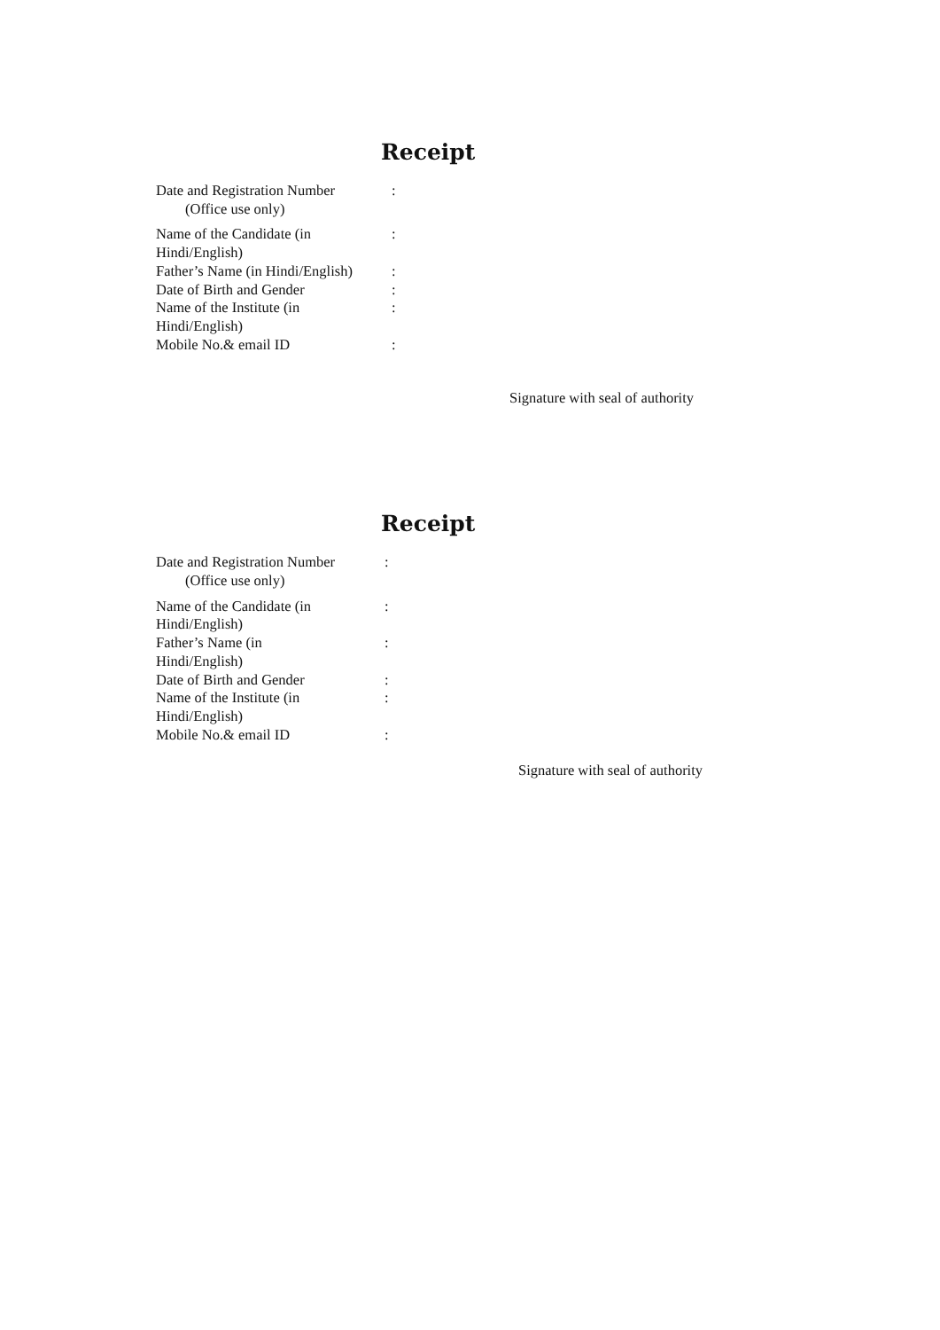Receipt
| Date and Registration Number (Office use only) | : |
| Name of the Candidate (in Hindi/English) | : |
| Father’s Name (in Hindi/English) | : |
| Date of Birth and Gender | : |
| Name of the Institute (in Hindi/English) | : |
| Mobile No.& email ID | : |
Signature with seal of authority
Receipt
| Date and Registration Number (Office use only) | : |
| Name of the Candidate (in Hindi/English) | : |
| Father’s Name (in Hindi/English) | : |
| Date of Birth and Gender | : |
| Name of the Institute (in Hindi/English) | : |
| Mobile No.& email ID | : |
Signature with seal of authority